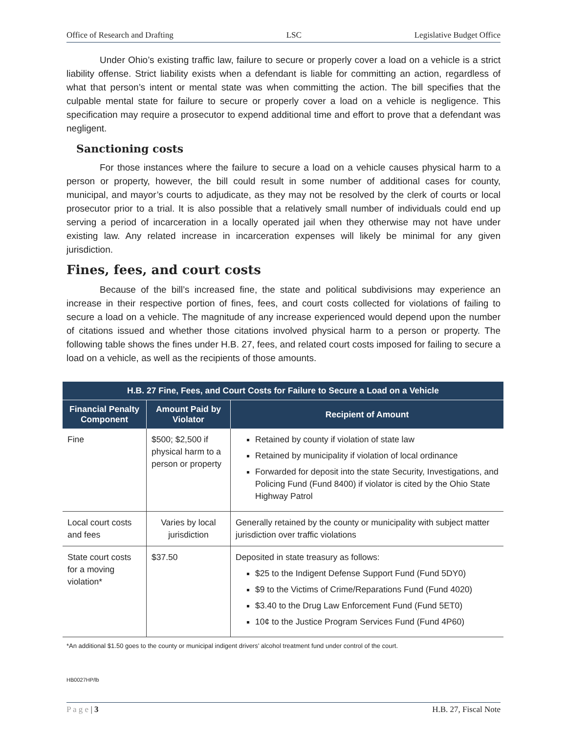Office of Research and Drafting LSC Legislative Budget Office
Under Ohio’s existing traffic law, failure to secure or properly cover a load on a vehicle is a strict liability offense. Strict liability exists when a defendant is liable for committing an action, regardless of what that person’s intent or mental state was when committing the action. The bill specifies that the culpable mental state for failure to secure or properly cover a load on a vehicle is negligence. This specification may require a prosecutor to expend additional time and effort to prove that a defendant was negligent.
Sanctioning costs
For those instances where the failure to secure a load on a vehicle causes physical harm to a person or property, however, the bill could result in some number of additional cases for county, municipal, and mayor’s courts to adjudicate, as they may not be resolved by the clerk of courts or local prosecutor prior to a trial. It is also possible that a relatively small number of individuals could end up serving a period of incarceration in a locally operated jail when they otherwise may not have under existing law. Any related increase in incarceration expenses will likely be minimal for any given jurisdiction.
Fines, fees, and court costs
Because of the bill’s increased fine, the state and political subdivisions may experience an increase in their respective portion of fines, fees, and court costs collected for violations of failing to secure a load on a vehicle. The magnitude of any increase experienced would depend upon the number of citations issued and whether those citations involved physical harm to a person or property. The following table shows the fines under H.B. 27, fees, and related court costs imposed for failing to secure a load on a vehicle, as well as the recipients of those amounts.
| H.B. 27 Fine, Fees, and Court Costs for Failure to Secure a Load on a Vehicle | | |
| --- | --- | --- |
| Financial Penalty Component | Amount Paid by Violator | Recipient of Amount |
| Fine | $500; $2,500 if physical harm to a person or property | Retained by county if violation of state law Retained by municipality if violation of local ordinance Forwarded for deposit into the state Security, Investigations, and Policing Fund (Fund 8400) if violator is cited by the Ohio State Highway Patrol |
| Local court costs and fees | Varies by local jurisdiction | Generally retained by the county or municipality with subject matter jurisdiction over traffic violations |
| State court costs for a moving violation* | $37.50 | Deposited in state treasury as follows: $25 to the Indigent Defense Support Fund (Fund 5DY0) $9 to the Victims of Crime/Reparations Fund (Fund 4020) $3.40 to the Drug Law Enforcement Fund (Fund 5ET0) 10¢ to the Justice Program Services Fund (Fund 4P60) |
*An additional $1.50 goes to the county or municipal indigent drivers’ alcohol treatment fund under control of the court.
HB0027HP/lb
P a g e | 3 H.B. 27, Fiscal Note